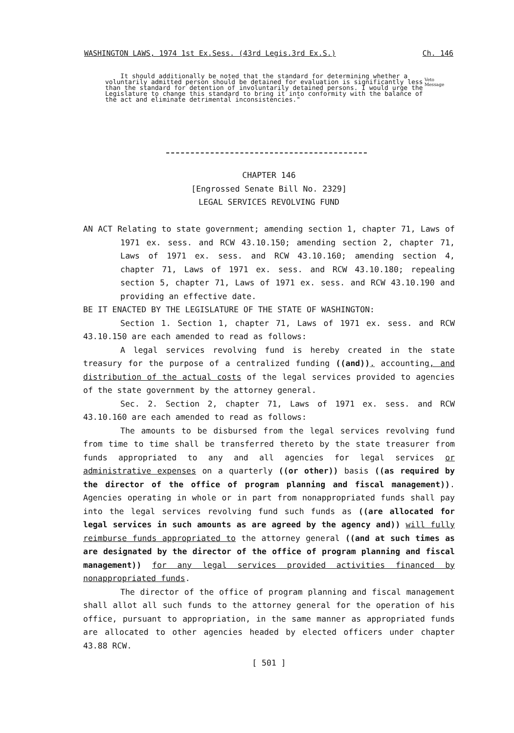WASHINGTON LAWS, 1974 1st Ex.Sess. (43rd Legis.3rd Ex.S.) Ch. 146
It should additionally be noted that the standard for determining whether a voluntarily admitted person should be detained for evaluation is significantly less than the standard for detention of involuntarily detained persons. I would urge the Legislature to change this standard to bring it into conformity with the balance of the act and eliminate detrimental inconsistencies."
Veto
Message
CHAPTER 146
[Engrossed Senate Bill No. 2329]
LEGAL SERVICES REVOLVING FUND
AN ACT Relating to state government; amending section 1, chapter 71, Laws of 1971 ex. sess. and RCW 43.10.150; amending section 2, chapter 71, Laws of 1971 ex. sess. and RCW 43.10.160; amending section 4, chapter 71, Laws of 1971 ex. sess. and RCW 43.10.180; repealing section 5, chapter 71, Laws of 1971 ex. sess. and RCW 43.10.190 and providing an effective date.
BE IT ENACTED BY THE LEGISLATURE OF THE STATE OF WASHINGTON:
Section 1. Section 1, chapter 71, Laws of 1971 ex. sess. and RCW 43.10.150 are each amended to read as follows:
A legal services revolving fund is hereby created in the state treasury for the purpose of a centralized funding ((and)), accounting, and distribution of the actual costs of the legal services provided to agencies of the state government by the attorney general.
Sec. 2. Section 2, chapter 71, Laws of 1971 ex. sess. and RCW 43.10.160 are each amended to read as follows:
The amounts to be disbursed from the legal services revolving fund from time to time shall be transferred thereto by the state treasurer from funds appropriated to any and all agencies for legal services or administrative expenses on a quarterly ((or other)) basis ((as required by the director of the office of program planning and fiscal management)). Agencies operating in whole or in part from nonappropriated funds shall pay into the legal services revolving fund such funds as ((are allocated for legal services in such amounts as are agreed by the agency and)) will fully reimburse funds appropriated to the attorney general ((and at such times as are designated by the director of the office of program planning and fiscal management)) for any legal services provided activities financed by nonappropriated funds.
The director of the office of program planning and fiscal management shall allot all such funds to the attorney general for the operation of his office, pursuant to appropriation, in the same manner as appropriated funds are allocated to other agencies headed by elected officers under chapter 43.88 RCW.
[ 501 ]